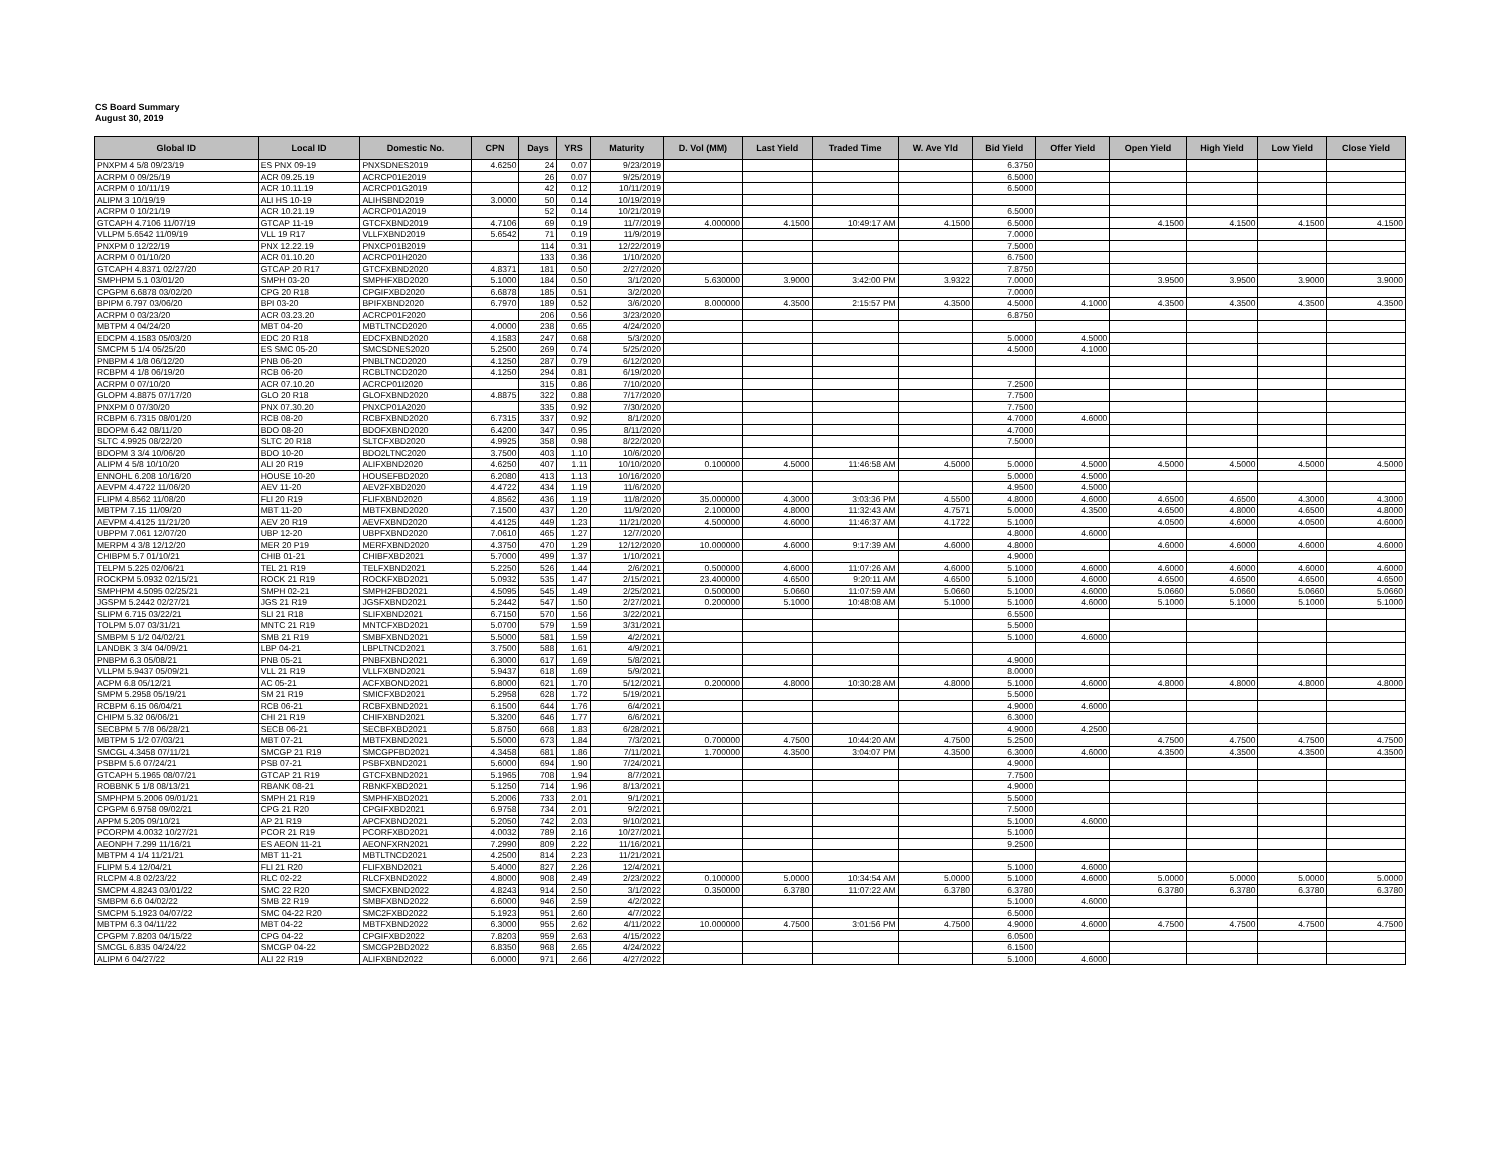CS Board Summary
August 30, 2019
| Global ID | Local ID | Domestic No. | CPN | Days | YRS | Maturity | D. Vol (MM) | Last Yield | Traded Time | W. Ave Yld | Bid Yield | Offer Yield | Open Yield | High Yield | Low Yield | Close Yield |
| --- | --- | --- | --- | --- | --- | --- | --- | --- | --- | --- | --- | --- | --- | --- | --- | --- |
| PNXPM 4 5/8 09/23/19 | ES PNX 09-19 | PNXSDNES2019 | 4.6250 | 24 | 0.07 | 9/23/2019 | | | | | 6.3750 | | | | | |
| ACRPM 0 09/25/19 | ACR 09.25.19 | ACRCP01E2019 | | 26 | 0.07 | 9/25/2019 | | | | | 6.5000 | | | | | |
| ACRPM 0 10/11/19 | ACR 10.11.19 | ACRCP01G2019 | | 42 | 0.12 | 10/11/2019 | | | | | 6.5000 | | | | | |
| ALIPM 3 10/19/19 | ALI HS 10-19 | ALIHSBND2019 | 3.0000 | 50 | 0.14 | 10/19/2019 | | | | | | | | | | |
| ACRPM 0 10/21/19 | ACR 10.21.19 | ACRCP01A2019 | | 52 | 0.14 | 10/21/2019 | | | | | 6.5000 | | | | | |
| GTCAPH 4.7106 11/07/19 | GTCAP 11-19 | GTCFXBND2019 | 4.7106 | 69 | 0.19 | 11/7/2019 | 4.000000 | 4.1500 | 10:49:17 AM | 4.1500 | 6.5000 | | 4.1500 | 4.1500 | 4.1500 | 4.1500 |
| VLLPM 5.6542 11/09/19 | VLL 19 R17 | VLLFXBND2019 | 5.6542 | 71 | 0.19 | 11/9/2019 | | | | | 7.0000 | | | | | |
| PNXPM 0 12/22/19 | PNX 12.22.19 | PNXCP01B2019 | | 114 | 0.31 | 12/22/2019 | | | | | 7.5000 | | | | | |
| ACRPM 0 01/10/20 | ACR 01.10.20 | ACRCP01H2020 | | 133 | 0.36 | 1/10/2020 | | | | | 6.7500 | | | | | |
| GTCAPH 4.8371 02/27/20 | GTCAP 20 R17 | GTCFXBND2020 | 4.8371 | 181 | 0.50 | 2/27/2020 | | | | | 7.8750 | | | | | |
| SMPHPM 5.1 03/01/20 | SMPH 03-20 | SMPHFXBD2020 | 5.1000 | 184 | 0.50 | 3/1/2020 | 5.630000 | 3.9000 | 3:42:00 PM | 3.9322 | 7.0000 | | 3.9500 | 3.9500 | 3.9000 | 3.9000 |
| CPGPM 6.6878 03/02/20 | CPG 20 R18 | CPGIFXBD2020 | 6.6878 | 185 | 0.51 | 3/2/2020 | | | | | 7.0000 | | | | | |
| BPIPM 6.797 03/06/20 | BPI 03-20 | BPIFXBND2020 | 6.7970 | 189 | 0.52 | 3/6/2020 | 8.000000 | 4.3500 | 2:15:57 PM | 4.3500 | 4.5000 | 4.1000 | 4.3500 | 4.3500 | 4.3500 | 4.3500 |
| ACRPM 0 03/23/20 | ACR 03.23.20 | ACRCP01F2020 | | 206 | 0.56 | 3/23/2020 | | | | | 6.8750 | | | | | |
| MBTPM 4 04/24/20 | MBT 04-20 | MBTLTNCD2020 | 4.0000 | 238 | 0.65 | 4/24/2020 | | | | | | | | | | |
| EDCPM 4.1583 05/03/20 | EDC 20 R18 | EDCFXBND2020 | 4.1583 | 247 | 0.68 | 5/3/2020 | | | | | 5.0000 | 4.5000 | | | | |
| SMCPM 5 1/4 05/25/20 | ES SMC 05-20 | SMCSDNES2020 | 5.2500 | 269 | 0.74 | 5/25/2020 | | | | | 4.5000 | 4.1000 | | | | |
| PNBPM 4 1/8 06/12/20 | PNB 06-20 | PNBLTNCD2020 | 4.1250 | 287 | 0.79 | 6/12/2020 | | | | | | | | | | |
| RCBPM 4 1/8 06/19/20 | RCB 06-20 | RCBLTNCD2020 | 4.1250 | 294 | 0.81 | 6/19/2020 | | | | | | | | | | |
| ACRPM 0 07/10/20 | ACR 07.10.20 | ACRCP01I2020 | | 315 | 0.86 | 7/10/2020 | | | | | 7.2500 | | | | | |
| GLOPM 4.8875 07/17/20 | GLO 20 R18 | GLOFXBND2020 | 4.8875 | 322 | 0.88 | 7/17/2020 | | | | | 7.7500 | | | | | |
| PNXPM 0 07/30/20 | PNX 07.30.20 | PNXCP01A2020 | | 335 | 0.92 | 7/30/2020 | | | | | 7.7500 | | | | | |
| RCBPM 6.7315 08/01/20 | RCB 08-20 | RCBFXBND2020 | 6.7315 | 337 | 0.92 | 8/1/2020 | | | | | 4.7000 | 4.6000 | | | | |
| BDOPM 6.42 08/11/20 | BDO 08-20 | BDOFXBND2020 | 6.4200 | 347 | 0.95 | 8/11/2020 | | | | | 4.7000 | | | | | |
| SLTC 4.9925 08/22/20 | SLTC 20 R18 | SLTCFXBD2020 | 4.9925 | 358 | 0.98 | 8/22/2020 | | | | | 7.5000 | | | | | |
| BDOPM 3 3/4 10/06/20 | BDO 10-20 | BDO2LTNC2020 | 3.7500 | 403 | 1.10 | 10/6/2020 | | | | | | | | | | |
| ALIPM 4 5/8 10/10/20 | ALI 20 R19 | ALIFXBND2020 | 4.6250 | 407 | 1.11 | 10/10/2020 | 0.100000 | 4.5000 | 11:46:58 AM | 4.5000 | 5.0000 | 4.5000 | 4.5000 | 4.5000 | 4.5000 | 4.5000 |
| ENNOHL 6.208 10/16/20 | HOUSE 10-20 | HOUSEFBD2020 | 6.2080 | 413 | 1.13 | 10/16/2020 | | | | | 5.0000 | 4.5000 | | | | |
| AEVPM 4.4722 11/06/20 | AEV 11-20 | AEV2FXBD2020 | 4.4722 | 434 | 1.19 | 11/6/2020 | | | | | 4.9500 | 4.5000 | | | | |
| FLIPM 4.8562 11/08/20 | FLI 20 R19 | FLIFXBND2020 | 4.8562 | 436 | 1.19 | 11/8/2020 | 35.000000 | 4.3000 | 3:03:36 PM | 4.5500 | 4.8000 | 4.6000 | 4.6500 | 4.6500 | 4.3000 | 4.3000 |
| MBTPM 7.15 11/09/20 | MBT 11-20 | MBTFXBND2020 | 7.1500 | 437 | 1.20 | 11/9/2020 | 2.100000 | 4.8000 | 11:32:43 AM | 4.7571 | 5.0000 | 4.3500 | 4.6500 | 4.8000 | 4.6500 | 4.8000 |
| AEVPM 4.4125 11/21/20 | AEV 20 R19 | AEVFXBND2020 | 4.4125 | 449 | 1.23 | 11/21/2020 | 4.500000 | 4.6000 | 11:46:37 AM | 4.1722 | 5.1000 | | 4.0500 | 4.6000 | 4.0500 | 4.6000 |
| UBPPM 7.061 12/07/20 | UBP 12-20 | UBPFXBND2020 | 7.0610 | 465 | 1.27 | 12/7/2020 | | | | | 4.8000 | 4.6000 | | | | |
| MERPM 4 3/8 12/12/20 | MER 20 P19 | MERFXBND2020 | 4.3750 | 470 | 1.29 | 12/12/2020 | 10.000000 | 4.6000 | 9:17:39 AM | 4.6000 | 4.8000 | | 4.6000 | 4.6000 | 4.6000 | 4.6000 |
| CHIBPM 5.7 01/10/21 | CHIB 01-21 | CHIBFXBD2021 | 5.7000 | 499 | 1.37 | 1/10/2021 | | | | | 4.9000 | | | | | |
| TELPM 5.225 02/06/21 | TEL 21 R19 | TELFXBND2021 | 5.2250 | 526 | 1.44 | 2/6/2021 | 0.500000 | 4.6000 | 11:07:26 AM | 4.6000 | 5.1000 | 4.6000 | 4.6000 | 4.6000 | 4.6000 | 4.6000 |
| ROCKPM 5.0932 02/15/21 | ROCK 21 R19 | ROCKFXBD2021 | 5.0932 | 535 | 1.47 | 2/15/2021 | 23.400000 | 4.6500 | 9:20:11 AM | 4.6500 | 5.1000 | 4.6000 | 4.6500 | 4.6500 | 4.6500 | 4.6500 |
| SMPHPM 4.5095 02/25/21 | SMPH 02-21 | SMPH2FBD2021 | 4.5095 | 545 | 1.49 | 2/25/2021 | 0.500000 | 5.0660 | 11:07:59 AM | 5.0660 | 5.1000 | 4.6000 | 5.0660 | 5.0660 | 5.0660 | 5.0660 |
| JGSPM 5.2442 02/27/21 | JGS 21 R19 | JGSFXBND2021 | 5.2442 | 547 | 1.50 | 2/27/2021 | 0.200000 | 5.1000 | 10:48:08 AM | 5.1000 | 5.1000 | 4.6000 | 5.1000 | 5.1000 | 5.1000 | 5.1000 |
| SLIPM 6.715 03/22/21 | SLI 21 R18 | SLIFXBND2021 | 6.7150 | 570 | 1.56 | 3/22/2021 | | | | | 6.5500 | | | | | |
| TOLPM 5.07 03/31/21 | MNTC 21 R19 | MNTCFXBD2021 | 5.0700 | 579 | 1.59 | 3/31/2021 | | | | | 5.5000 | | | | | |
| SMBPM 5 1/2 04/02/21 | SMB 21 R19 | SMBFXBND2021 | 5.5000 | 581 | 1.59 | 4/2/2021 | | | | | 5.1000 | 4.6000 | | | | |
| LANDBK 3 3/4 04/09/21 | LBP 04-21 | LBPLTNCD2021 | 3.7500 | 588 | 1.61 | 4/9/2021 | | | | | | | | | | |
| PNBPM 6.3 05/08/21 | PNB 05-21 | PNBFXBND2021 | 6.3000 | 617 | 1.69 | 5/8/2021 | | | | | 4.9000 | | | | | |
| VLLPM 5.9437 05/09/21 | VLL 21 R19 | VLLFXBND2021 | 5.9437 | 618 | 1.69 | 5/9/2021 | | | | | 8.0000 | | | | | |
| ACPM 6.8 05/12/21 | AC 05-21 | ACFXBOND2021 | 6.8000 | 621 | 1.70 | 5/12/2021 | 0.200000 | 4.8000 | 10:30:28 AM | 4.8000 | 5.1000 | 4.6000 | 4.8000 | 4.8000 | 4.8000 | 4.8000 |
| SMPM 5.2958 05/19/21 | SM 21 R19 | SMICFXBD2021 | 5.2958 | 628 | 1.72 | 5/19/2021 | | | | | 5.5000 | | | | | |
| RCBPM 6.15 06/04/21 | RCB 06-21 | RCBFXBND2021 | 6.1500 | 644 | 1.76 | 6/4/2021 | | | | | 4.9000 | 4.6000 | | | | |
| CHIPM 5.32 06/06/21 | CHI 21 R19 | CHIFXBND2021 | 5.3200 | 646 | 1.77 | 6/6/2021 | | | | | 6.3000 | | | | | |
| SECBPM 5 7/8 06/28/21 | SECB 06-21 | SECBFXBD2021 | 5.8750 | 668 | 1.83 | 6/28/2021 | | | | | 4.9000 | 4.2500 | | | | |
| MBTPM 5 1/2 07/03/21 | MBT 07-21 | MBTFXBND2021 | 5.5000 | 673 | 1.84 | 7/3/2021 | 0.700000 | 4.7500 | 10:44:20 AM | 4.7500 | 5.2500 | | 4.7500 | 4.7500 | 4.7500 | 4.7500 |
| SMCGL 4.3458 07/11/21 | SMCGP 21 R19 | SMCGPFBD2021 | 4.3458 | 681 | 1.86 | 7/11/2021 | 1.700000 | 4.3500 | 3:04:07 PM | 4.3500 | 6.3000 | 4.6000 | 4.3500 | 4.3500 | 4.3500 | 4.3500 |
| PSBPM 5.6 07/24/21 | PSB 07-21 | PSBFXBND2021 | 5.6000 | 694 | 1.90 | 7/24/2021 | | | | | 4.9000 | | | | | |
| GTCAPH 5.1965 08/07/21 | GTCAP 21 R19 | GTCFXBND2021 | 5.1965 | 708 | 1.94 | 8/7/2021 | | | | | 7.7500 | | | | | |
| ROBBNK 5 1/8 08/13/21 | RBANK 08-21 | RBNKFXBD2021 | 5.1250 | 714 | 1.96 | 8/13/2021 | | | | | 4.9000 | | | | | |
| SMPHPM 5.2006 09/01/21 | SMPH 21 R19 | SMPHFXBD2021 | 5.2006 | 733 | 2.01 | 9/1/2021 | | | | | 5.5000 | | | | | |
| CPGPM 6.9758 09/02/21 | CPG 21 R20 | CPGIFXBD2021 | 6.9758 | 734 | 2.01 | 9/2/2021 | | | | | 7.5000 | | | | | |
| APPM 5.205 09/10/21 | AP 21 R19 | APCFXBND2021 | 5.2050 | 742 | 2.03 | 9/10/2021 | | | | | 5.1000 | 4.6000 | | | | |
| PCORPM 4.0032 10/27/21 | PCOR 21 R19 | PCORFXBD2021 | 4.0032 | 789 | 2.16 | 10/27/2021 | | | | | 5.1000 | | | | | |
| AEONPH 7.299 11/16/21 | ES AEON 11-21 | AEONFXRN2021 | 7.2990 | 809 | 2.22 | 11/16/2021 | | | | | 9.2500 | | | | | |
| MBTPM 4 1/4 11/21/21 | MBT 11-21 | MBTLTNCD2021 | 4.2500 | 814 | 2.23 | 11/21/2021 | | | | | | | | | | |
| FLIPM 5.4 12/04/21 | FLI 21 R20 | FLIFXBND2021 | 5.4000 | 827 | 2.26 | 12/4/2021 | | | | | 5.1000 | 4.6000 | | | | |
| RLCPM 4.8 02/23/22 | RLC 02-22 | RLCFXBND2022 | 4.8000 | 908 | 2.49 | 2/23/2022 | 0.100000 | 5.0000 | 10:34:54 AM | 5.0000 | 5.1000 | 4.6000 | 5.0000 | 5.0000 | 5.0000 | 5.0000 |
| SMCPM 4.8243 03/01/22 | SMC 22 R20 | SMCFXBND2022 | 4.8243 | 914 | 2.50 | 3/1/2022 | 0.350000 | 6.3780 | 11:07:22 AM | 6.3780 | 6.3780 | | 6.3780 | 6.3780 | 6.3780 | 6.3780 |
| SMBPM 6.6 04/02/22 | SMB 22 R19 | SMBFXBND2022 | 6.6000 | 946 | 2.59 | 4/2/2022 | | | | | 5.1000 | 4.6000 | | | | |
| SMCPM 5.1923 04/07/22 | SMC 04-22 R20 | SMC2FXBD2022 | 5.1923 | 951 | 2.60 | 4/7/2022 | | | | | 6.5000 | | | | | |
| MBTPM 6.3 04/11/22 | MBT 04-22 | MBTFXBND2022 | 6.3000 | 955 | 2.62 | 4/11/2022 | 10.000000 | 4.7500 | 3:01:56 PM | 4.7500 | 4.9000 | 4.6000 | 4.7500 | 4.7500 | 4.7500 | 4.7500 |
| CPGPM 7.8203 04/15/22 | CPG 04-22 | CPGIFXBD2022 | 7.8203 | 959 | 2.63 | 4/15/2022 | | | | | 6.0500 | | | | | |
| SMCGL 6.835 04/24/22 | SMCGP 04-22 | SMCGP2BD2022 | 6.8350 | 968 | 2.65 | 4/24/2022 | | | | | 6.1500 | | | | | |
| ALIPM 6 04/27/22 | ALI 22 R19 | ALIFXBND2022 | 6.0000 | 971 | 2.66 | 4/27/2022 | | | | | 5.1000 | 4.6000 | | | | |